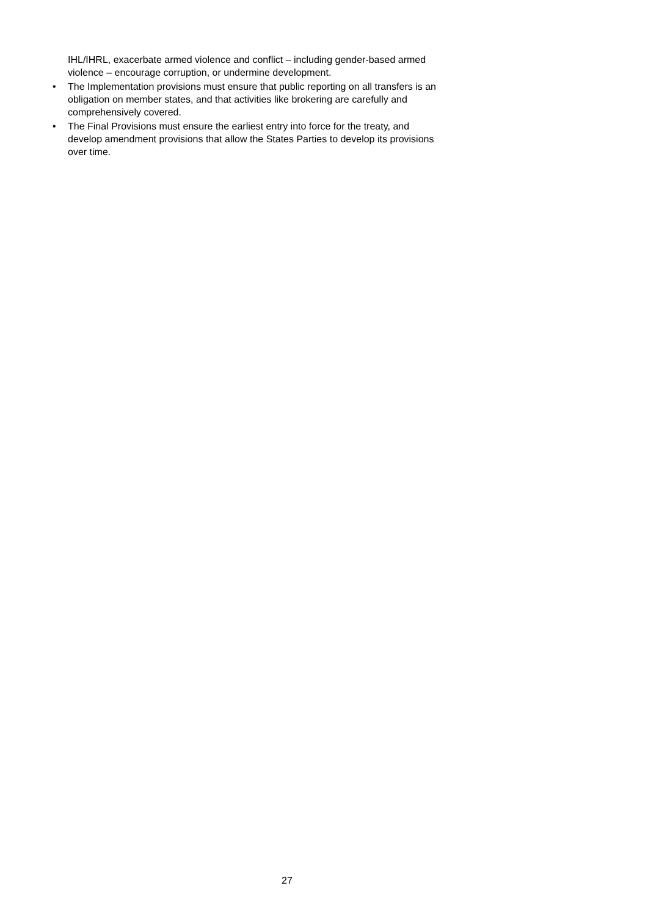IHL/IHRL, exacerbate armed violence and conflict – including gender-based armed violence – encourage corruption, or undermine development.
• The Implementation provisions must ensure that public reporting on all transfers is an obligation on member states, and that activities like brokering are carefully and comprehensively covered.
• The Final Provisions must ensure the earliest entry into force for the treaty, and develop amendment provisions that allow the States Parties to develop its provisions over time.
27